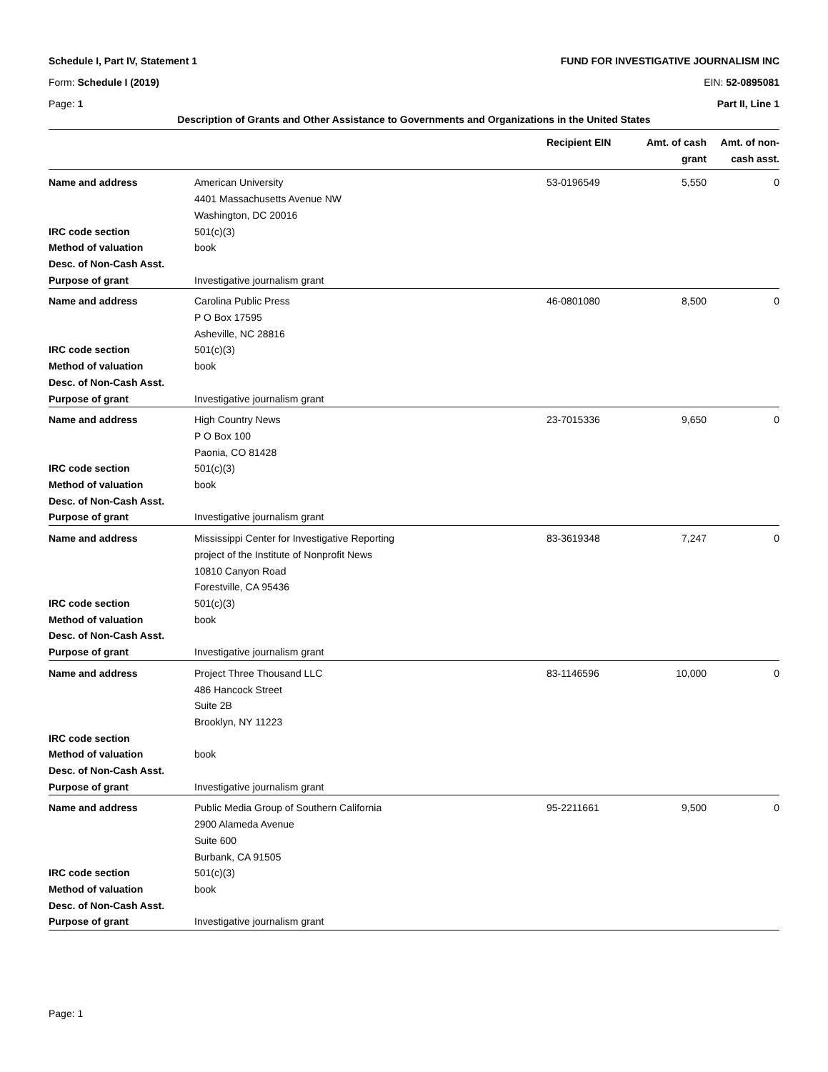Schedule I, Part IV, Statement 1 FUND FOR INVESTIGATIVE JOURNALISM INC
Form: Schedule I (2019) EIN: 52-0895081
Page: 1 Part II, Line 1
Description of Grants and Other Assistance to Governments and Organizations in the United States
| | | Recipient EIN | Amt. of cash grant | Amt. of non- cash asst. |
| --- | --- | --- | --- | --- |
| Name and address | American University 4401 Massachusetts Avenue NW Washington, DC 20016 | 53-0196549 | 5,550 | 0 |
| IRC code section | 501(c)(3) | | | |
| Method of valuation | book | | | |
| Desc. of Non-Cash Asst. | | | | |
| Purpose of grant | Investigative journalism grant | | | |
| Name and address | Carolina Public Press P O Box 17595 Asheville, NC 28816 | 46-0801080 | 8,500 | 0 |
| IRC code section | 501(c)(3) | | | |
| Method of valuation | book | | | |
| Desc. of Non-Cash Asst. | | | | |
| Purpose of grant | Investigative journalism grant | | | |
| Name and address | High Country News P O Box 100 Paonia, CO 81428 | 23-7015336 | 9,650 | 0 |
| IRC code section | 501(c)(3) | | | |
| Method of valuation | book | | | |
| Desc. of Non-Cash Asst. | | | | |
| Purpose of grant | Investigative journalism grant | | | |
| Name and address | Mississippi Center for Investigative Reporting project of the Institute of Nonprofit News 10810 Canyon Road Forestville, CA 95436 | 83-3619348 | 7,247 | 0 |
| IRC code section | 501(c)(3) | | | |
| Method of valuation | book | | | |
| Desc. of Non-Cash Asst. | | | | |
| Purpose of grant | Investigative journalism grant | | | |
| Name and address | Project Three Thousand LLC 486 Hancock Street Suite 2B Brooklyn, NY 11223 | 83-1146596 | 10,000 | 0 |
| IRC code section | | | | |
| Method of valuation | book | | | |
| Desc. of Non-Cash Asst. | | | | |
| Purpose of grant | Investigative journalism grant | | | |
| Name and address | Public Media Group of Southern California 2900 Alameda Avenue Suite 600 Burbank, CA 91505 | 95-2211661 | 9,500 | 0 |
| IRC code section | 501(c)(3) | | | |
| Method of valuation | book | | | |
| Desc. of Non-Cash Asst. | | | | |
| Purpose of grant | Investigative journalism grant | | | |
Page: 1